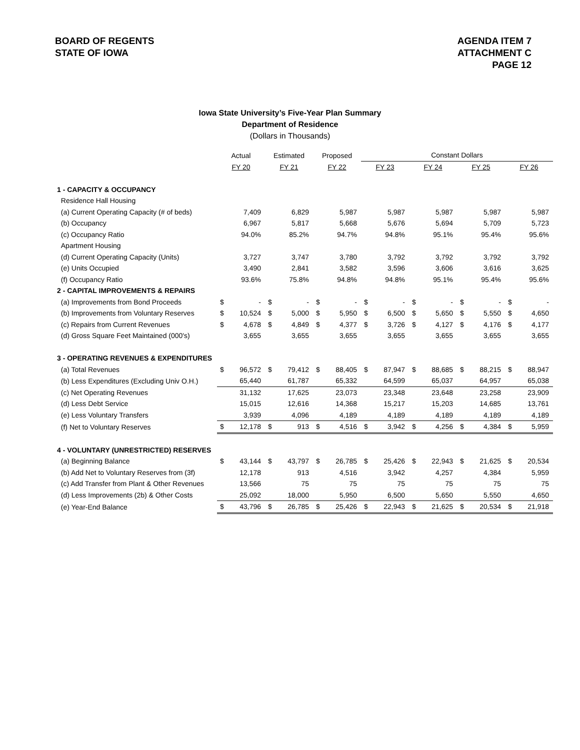BOARD OF REGENTS
STATE OF IOWA
AGENDA ITEM 7
ATTACHMENT C
PAGE 12
Iowa State University’s Five-Year Plan Summary
Department of Residence
(Dollars in Thousands)
| | Actual | | Estimated | | Proposed | | Constant Dollars | | | | | | | |
| | FY 20 | | FY 21 | | FY 22 | | FY 23 | | FY 24 | | FY 25 | | FY 26 | |
| 1 - CAPACITY & OCCUPANCY | | | | | | | | | | | | | | |
| Residence Hall Housing | | | | | | | | | | | | | | |
| (a) Current Operating Capacity (# of beds) | | 7,409 | | 6,829 | | 5,987 | | 5,987 | | 5,987 | | 5,987 | | 5,987 |
| (b) Occupancy | | 6,967 | | 5,817 | | 5,668 | | 5,676 | | 5,694 | | 5,709 | | 5,723 |
| (c) Occupancy Ratio | | 94.0% | | 85.2% | | 94.7% | | 94.8% | | 95.1% | | 95.4% | | 95.6% |
| Apartment Housing | | | | | | | | | | | | | | |
| (d) Current Operating Capacity (Units) | | 3,727 | | 3,747 | | 3,780 | | 3,792 | | 3,792 | | 3,792 | | 3,792 |
| (e) Units Occupied | | 3,490 | | 2,841 | | 3,582 | | 3,596 | | 3,606 | | 3,616 | | 3,625 |
| (f) Occupancy Ratio | | 93.6% | | 75.8% | | 94.8% | | 94.8% | | 95.1% | | 95.4% | | 95.6% |
| 2 - CAPITAL IMPROVEMENTS & REPAIRS | | | | | | | | | | | | | | |
| (a) Improvements from Bond Proceeds | $ | - | $ | - | $ | - | $ | - | $ | - | $ | - | $ | - |
| (b) Improvements from Voluntary Reserves | $ | 10,524 | $ | 5,000 | $ | 5,950 | $ | 6,500 | $ | 5,650 | $ | 5,550 | $ | 4,650 |
| (c) Repairs from Current Revenues | $ | 4,678 | $ | 4,849 | $ | 4,377 | $ | 3,726 | $ | 4,127 | $ | 4,176 | $ | 4,177 |
| (d) Gross Square Feet Maintained (000's) | | 3,655 | | 3,655 | | 3,655 | | 3,655 | | 3,655 | | 3,655 | | 3,655 |
| 3 - OPERATING REVENUES & EXPENDITURES | | | | | | | | | | | | | | |
| (a) Total Revenues | $ | 96,572 | $ | 79,412 | $ | 88,405 | $ | 87,947 | $ | 88,685 | $ | 88,215 | $ | 88,947 |
| (b) Less Expenditures (Excluding Univ O.H.) | | 65,440 | | 61,787 | | 65,332 | | 64,599 | | 65,037 | | 64,957 | | 65,038 |
| (c) Net Operating Revenues | | 31,132 | | 17,625 | | 23,073 | | 23,348 | | 23,648 | | 23,258 | | 23,909 |
| (d) Less Debt Service | | 15,015 | | 12,616 | | 14,368 | | 15,217 | | 15,203 | | 14,685 | | 13,761 |
| (e) Less Voluntary Transfers | | 3,939 | | 4,096 | | 4,189 | | 4,189 | | 4,189 | | 4,189 | | 4,189 |
| (f) Net to Voluntary Reserves | $ | 12,178 | $ | 913 | $ | 4,516 | $ | 3,942 | $ | 4,256 | $ | 4,384 | $ | 5,959 |
| 4 - VOLUNTARY (UNRESTRICTED) RESERVES | | | | | | | | | | | | | | |
| (a) Beginning Balance | $ | 43,144 | $ | 43,797 | $ | 26,785 | $ | 25,426 | $ | 22,943 | $ | 21,625 | $ | 20,534 |
| (b) Add Net to Voluntary Reserves from (3f) | | 12,178 | | 913 | | 4,516 | | 3,942 | | 4,257 | | 4,384 | | 5,959 |
| (c) Add Transfer from Plant & Other Revenues | | 13,566 | | 75 | | 75 | | 75 | | 75 | | 75 | | 75 |
| (d) Less Improvements (2b) & Other Costs | | 25,092 | | 18,000 | | 5,950 | | 6,500 | | 5,650 | | 5,550 | | 4,650 |
| (e) Year-End Balance | $ | 43,796 | $ | 26,785 | $ | 25,426 | $ | 22,943 | $ | 21,625 | $ | 20,534 | $ | 21,918 |